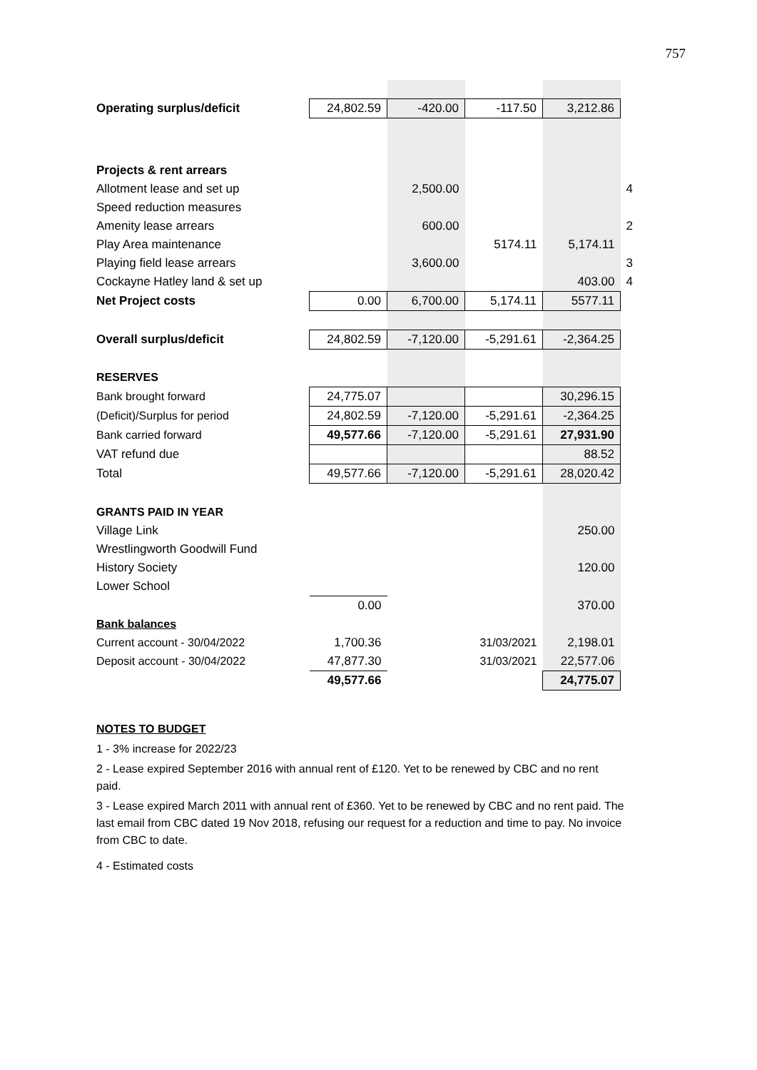757
| Operating surplus/deficit | 24,802.59 | -420.00 | -117.50 | 3,212.86 | |
| Projects & rent arrears | | | | | |
| Allotment lease and set up | | 2,500.00 | | | 4 |
| Speed reduction measures | | | | | |
| Amenity lease arrears | | 600.00 | | | 2 |
| Play Area maintenance | | | 5174.11 | 5,174.11 | |
| Playing field lease arrears | | 3,600.00 | | | 3 |
| Cockayne Hatley land & set up | | | | 403.00 | 4 |
| Net Project costs | 0.00 | 6,700.00 | 5,174.11 | 5577.11 | |
| Overall surplus/deficit | 24,802.59 | -7,120.00 | -5,291.61 | -2,364.25 | |
| RESERVES | | | | | |
| Bank brought forward | 24,775.07 | | | 30,296.15 | |
| (Deficit)/Surplus for period | 24,802.59 | -7,120.00 | -5,291.61 | -2,364.25 | |
| Bank carried forward | 49,577.66 | -7,120.00 | -5,291.61 | 27,931.90 | |
| VAT refund due | | | | 88.52 | |
| Total | 49,577.66 | -7,120.00 | -5,291.61 | 28,020.42 | |
| GRANTS PAID IN YEAR | | | | | |
| Village Link | | | | 250.00 | |
| Wrestlingworth Goodwill Fund | | | | | |
| History Society | | | | 120.00 | |
| Lower School | | | | | |
| | 0.00 | | | 370.00 | |
| Bank balances | | | | | |
| Current account - 30/04/2022 | 1,700.36 | | 31/03/2021 | 2,198.01 | |
| Deposit account - 30/04/2022 | 47,877.30 | | 31/03/2021 | 22,577.06 | |
| | 49,577.66 | | | 24,775.07 | |
NOTES TO BUDGET
1 - 3% increase for 2022/23
2 - Lease expired September 2016 with annual rent of £120. Yet to be renewed by CBC and no rent paid.
3 - Lease expired March 2011 with annual rent of £360. Yet to be renewed by CBC and no rent paid. The last email from CBC dated 19 Nov 2018, refusing our request for a reduction and time to pay. No invoice from CBC to date.
4 - Estimated costs